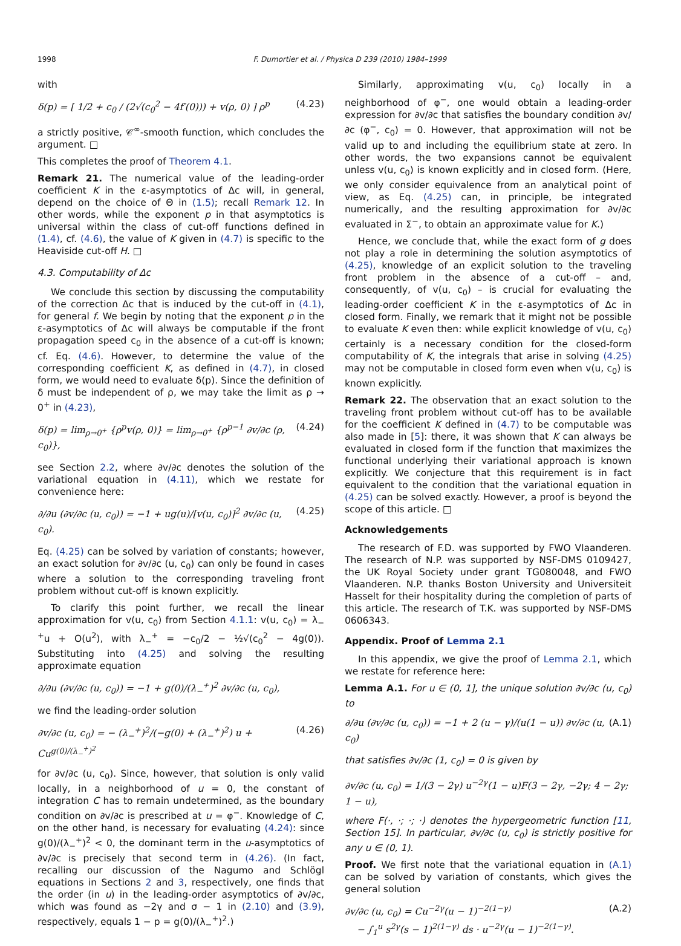1998 F. Dumortier et al. / Physica D 239 (2010) 1984–1999
with
δ(p) = [ 1/2 + c<sub>0</sub> / (2√(c<sub>0</sub><sup>2</sup> − 4f′(0))) + v(ρ, 0) ] ρ<sup>p</sup> (4.23)
a strictly positive, 𝒞<sup>∞</sup>-smooth function, which concludes the argument. □
This completes the proof of Theorem 4.1.
Remark 21. The numerical value of the leading-order coefficient K in the ε-asymptotics of Δc will, in general, depend on the choice of Θ in (1.5); recall Remark 12. In other words, while the exponent p in that asymptotics is universal within the class of cut-off functions defined in (1.4), cf. (4.6), the value of K given in (4.7) is specific to the Heaviside cut-off H. □
4.3. Computability of Δc
We conclude this section by discussing the computability of the correction Δc that is induced by the cut-off in (4.1), for general f. We begin by noting that the exponent p in the ε-asymptotics of Δc will always be computable if the front propagation speed c<sub>0</sub> in the absence of a cut-off is known; cf. Eq. (4.6). However, to determine the value of the corresponding coefficient K, as defined in (4.7), in closed form, we would need to evaluate δ(p). Since the definition of δ must be independent of ρ, we may take the limit as ρ → 0<sup>+</sup> in (4.23),
δ(p) = lim<sub>ρ→0<sup>+</sup></sub> {ρ<sup>p</sup>v(ρ, 0)} = lim<sub>ρ→0<sup>+</sup></sub> {ρ<sup>p−1</sup> ∂v/∂c (ρ, c<sub>0</sub>)}, (4.24)
see Section 2.2, where ∂v/∂c denotes the solution of the variational equation in (4.11), which we restate for convenience here:
∂/∂u (∂v/∂c (u, c<sub>0</sub>)) = −1 + ug(u)/[v(u, c<sub>0</sub>)]<sup>2</sup> ∂v/∂c (u, c<sub>0</sub>). (4.25)
Eq. (4.25) can be solved by variation of constants; however, an exact solution for ∂v/∂c (u, c<sub>0</sub>) can only be found in cases where a solution to the corresponding traveling front problem without cut-off is known explicitly.
To clarify this point further, we recall the linear approximation for v(u, c<sub>0</sub>) from Section 4.1.1: v(u, c<sub>0</sub>) = λ<sub>−</sub><sup>+</sup>u + O(u<sup>2</sup>), with λ<sub>−</sub><sup>+</sup> = −c<sub>0</sub>/2 − ½√(c<sub>0</sub><sup>2</sup> − 4g(0)). Substituting into (4.25) and solving the resulting approximate equation
∂/∂u (∂v/∂c (u, c<sub>0</sub>)) = −1 + g(0)/(λ<sub>−</sub><sup>+</sup>)<sup>2</sup> ∂v/∂c (u, c<sub>0</sub>),
we find the leading-order solution
∂v/∂c (u, c<sub>0</sub>) = − (λ<sub>−</sub><sup>+</sup>)<sup>2</sup>/(−g(0) + (λ<sub>−</sub><sup>+</sup>)<sup>2</sup>) u + Cu<sup>g(0)/(λ<sub>−</sub><sup>+</sup>)<sup>2</sup></sup> (4.26)
for ∂v/∂c (u, c<sub>0</sub>). Since, however, that solution is only valid locally, in a neighborhood of u = 0, the constant of integration C has to remain undetermined, as the boundary condition on ∂v/∂c is prescribed at u = φ<sup>−</sup>. Knowledge of C, on the other hand, is necessary for evaluating (4.24): since g(0)/(λ<sub>−</sub><sup>+</sup>)<sup>2</sup> < 0, the dominant term in the u-asymptotics of ∂v/∂c is precisely that second term in (4.26). (In fact, recalling our discussion of the Nagumo and Schlögl equations in Sections 2 and 3, respectively, one finds that the order (in u) in the leading-order asymptotics of ∂v/∂c, which was found as −2γ and σ − 1 in (2.10) and (3.9), respectively, equals 1 − p = g(0)/(λ<sub>−</sub><sup>+</sup>)<sup>2</sup>.)
Similarly, approximating v(u, c<sub>0</sub>) locally in a neighborhood of φ<sup>−</sup>, one would obtain a leading-order expression for ∂v/∂c that satisfies the boundary condition ∂v/∂c (φ<sup>−</sup>, c<sub>0</sub>) = 0. However, that approximation will not be valid up to and including the equilibrium state at zero. In other words, the two expansions cannot be equivalent unless v(u, c<sub>0</sub>) is known explicitly and in closed form. (Here, we only consider equivalence from an analytical point of view, as Eq. (4.25) can, in principle, be integrated numerically, and the resulting approximation for ∂v/∂c evaluated in Σ<sup>−</sup>, to obtain an approximate value for K.)
Hence, we conclude that, while the exact form of g does not play a role in determining the solution asymptotics of (4.25), knowledge of an explicit solution to the traveling front problem in the absence of a cut-off – and, consequently, of v(u, c<sub>0</sub>) – is crucial for evaluating the leading-order coefficient K in the ε-asymptotics of Δc in closed form. Finally, we remark that it might not be possible to evaluate K even then: while explicit knowledge of v(u, c<sub>0</sub>) certainly is a necessary condition for the closed-form computability of K, the integrals that arise in solving (4.25) may not be computable in closed form even when v(u, c<sub>0</sub>) is known explicitly.
Remark 22. The observation that an exact solution to the traveling front problem without cut-off has to be available for the coefficient K defined in (4.7) to be computable was also made in [5]: there, it was shown that K can always be evaluated in closed form if the function that maximizes the functional underlying their variational approach is known explicitly. We conjecture that this requirement is in fact equivalent to the condition that the variational equation in (4.25) can be solved exactly. However, a proof is beyond the scope of this article. □
Acknowledgements
The research of F.D. was supported by FWO Vlaanderen. The research of N.P. was supported by NSF-DMS 0109427, the UK Royal Society under grant TG080048, and FWO Vlaanderen. N.P. thanks Boston University and Universiteit Hasselt for their hospitality during the completion of parts of this article. The research of T.K. was supported by NSF-DMS 0606343.
Appendix. Proof of Lemma 2.1
In this appendix, we give the proof of Lemma 2.1, which we restate for reference here:
Lemma A.1. For u ∈ (0, 1], the unique solution ∂v/∂c (u, c<sub>0</sub>) to
∂/∂u (∂v/∂c (u, c<sub>0</sub>)) = −1 + 2 (u − γ)/(u(1 − u)) ∂v/∂c (u, c<sub>0</sub>) (A.1)
that satisfies ∂v/∂c (1, c<sub>0</sub>) = 0 is given by
∂v/∂c (u, c<sub>0</sub>) = 1/(3 − 2γ) u<sup>−2γ</sup>(1 − u)F(3 − 2γ, −2γ; 4 − 2γ; 1 − u),
where F(·, ·; ·; ·) denotes the hypergeometric function [11, Section 15]. In particular, ∂v/∂c (u, c<sub>0</sub>) is strictly positive for any u ∈ (0, 1).
Proof. We first note that the variational equation in (A.1) can be solved by variation of constants, which gives the general solution
∂v/∂c (u, c<sub>0</sub>) = Cu<sup>−2γ</sup>(u − 1)<sup>−2(1−γ)</sup>
− ∫<sub>1</sub><sup>u</sup> s<sup>2γ</sup>(s − 1)<sup>2(1−γ)</sup> ds · u<sup>−2γ</sup>(u − 1)<sup>−2(1−γ)</sup>. (A.2)